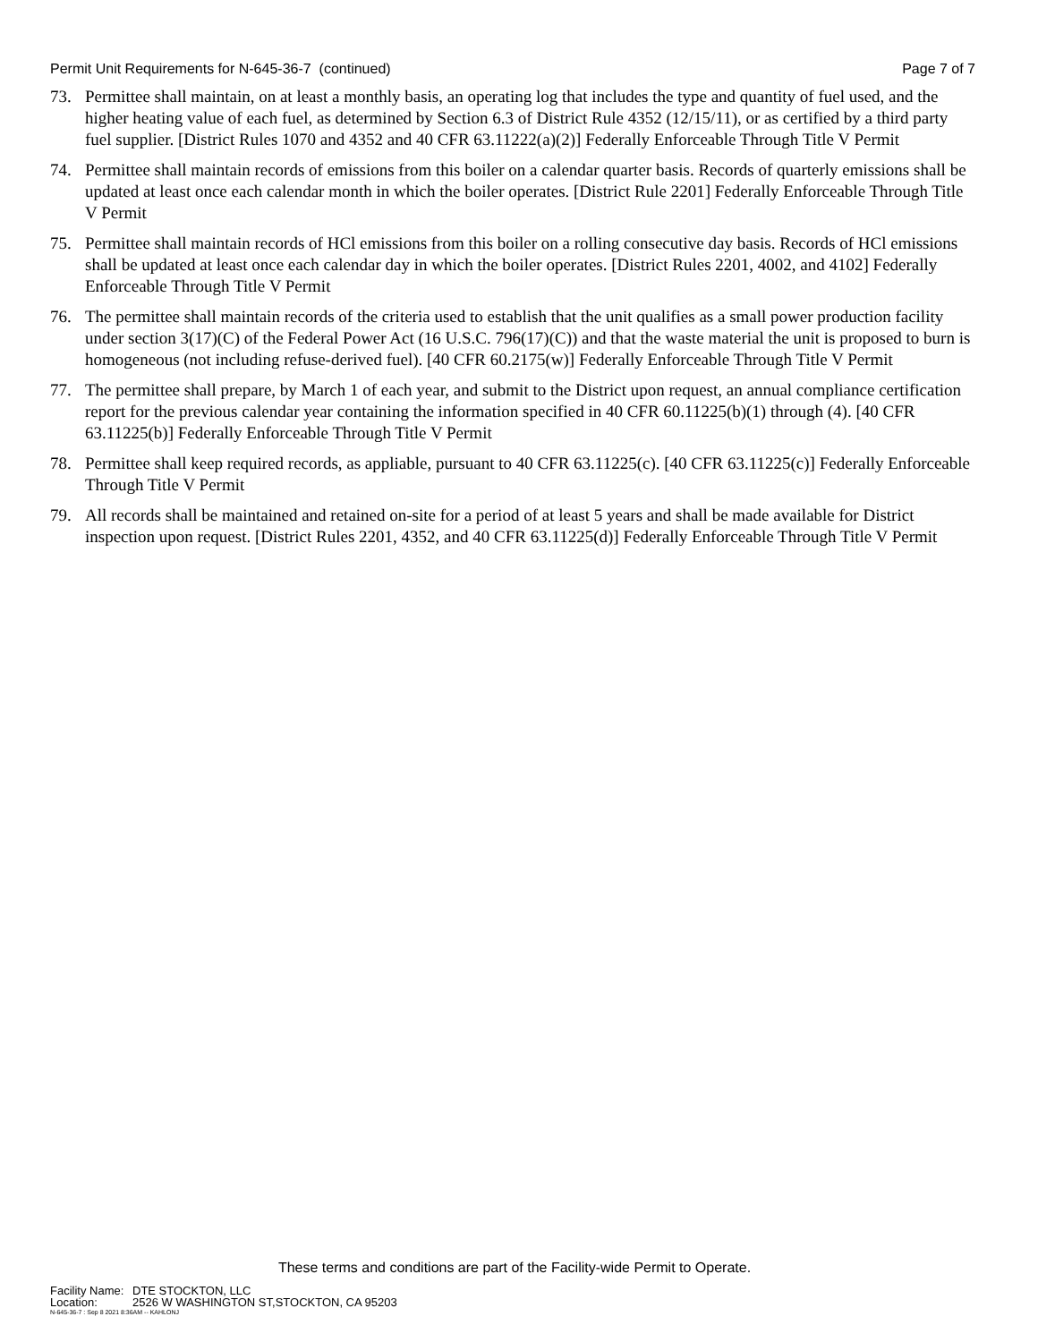Permit Unit Requirements for N-645-36-7 (continued) Page 7 of 7
73. Permittee shall maintain, on at least a monthly basis, an operating log that includes the type and quantity of fuel used, and the higher heating value of each fuel, as determined by Section 6.3 of District Rule 4352 (12/15/11), or as certified by a third party fuel supplier. [District Rules 1070 and 4352 and 40 CFR 63.11222(a)(2)] Federally Enforceable Through Title V Permit
74. Permittee shall maintain records of emissions from this boiler on a calendar quarter basis. Records of quarterly emissions shall be updated at least once each calendar month in which the boiler operates. [District Rule 2201] Federally Enforceable Through Title V Permit
75. Permittee shall maintain records of HCl emissions from this boiler on a rolling consecutive day basis. Records of HCl emissions shall be updated at least once each calendar day in which the boiler operates. [District Rules 2201, 4002, and 4102] Federally Enforceable Through Title V Permit
76. The permittee shall maintain records of the criteria used to establish that the unit qualifies as a small power production facility under section 3(17)(C) of the Federal Power Act (16 U.S.C. 796(17)(C)) and that the waste material the unit is proposed to burn is homogeneous (not including refuse-derived fuel). [40 CFR 60.2175(w)] Federally Enforceable Through Title V Permit
77. The permittee shall prepare, by March 1 of each year, and submit to the District upon request, an annual compliance certification report for the previous calendar year containing the information specified in 40 CFR 60.11225(b)(1) through (4). [40 CFR 63.11225(b)] Federally Enforceable Through Title V Permit
78. Permittee shall keep required records, as appliable, pursuant to 40 CFR 63.11225(c). [40 CFR 63.11225(c)] Federally Enforceable Through Title V Permit
79. All records shall be maintained and retained on-site for a period of at least 5 years and shall be made available for District inspection upon request. [District Rules 2201, 4352, and 40 CFR 63.11225(d)] Federally Enforceable Through Title V Permit
These terms and conditions are part of the Facility-wide Permit to Operate.
Facility Name: DTE STOCKTON, LLC
Location: 2526 W WASHINGTON ST,STOCKTON, CA 95203
N-645-36-7 : Sep 8 2021 8:36AM -- KAHLONJ